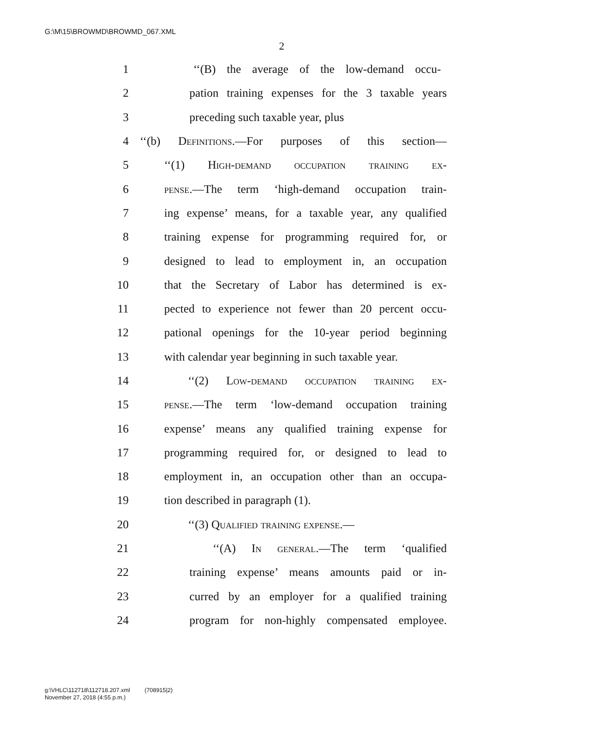G:\M\15\BROWMD\BROWMD_067.XML
2
1 ‘‘(B) the average of the low-demand occu-
2 pation training expenses for the 3 taxable years
3 preceding such taxable year, plus
4 ‘‘(b) Definitions.—For purposes of this section—
5 ‘‘(1) High-demand occupation training ex-
6 pense.—The term ‘high-demand occupation train-
7 ing expense’ means, for a taxable year, any qualified
8 training expense for programming required for, or
9 designed to lead to employment in, an occupation
10 that the Secretary of Labor has determined is ex-
11 pected to experience not fewer than 20 percent occu-
12 pational openings for the 10-year period beginning
13 with calendar year beginning in such taxable year.
14 ‘‘(2) Low-demand occupation training ex-
15 pense.—The term ‘low-demand occupation training
16 expense’ means any qualified training expense for
17 programming required for, or designed to lead to
18 employment in, an occupation other than an occupa-
19 tion described in paragraph (1).
20 ‘‘(3) Qualified training expense.—
21 ‘‘(A) In general.—The term ‘qualified
22 training expense’ means amounts paid or in-
23 curred by an employer for a qualified training
24 program for non-highly compensated employee.
g:\VHLC\112718\112718.207.xml (708915|2)
November 27, 2018 (4:55 p.m.)